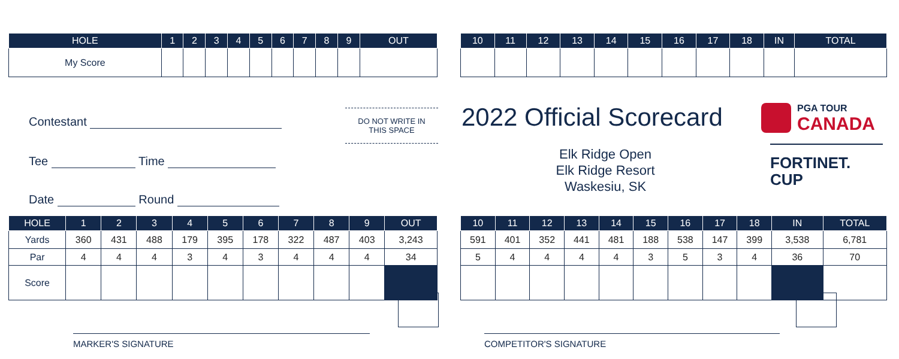| HOLE | 1 | 2 | 3 | 4 | 5 | 6 | 7 | 8 | 9 | OUT |
| --- | --- | --- | --- | --- | --- | --- | --- | --- | --- | --- |
| My Score | | | | | | | | | | |
| 10 | 11 | 12 | 13 | 14 | 15 | 16 | 17 | 18 | IN | TOTAL |
| --- | --- | --- | --- | --- | --- | --- | --- | --- | --- | --- |
Contestant
Tee Time
Date Round
DO NOT WRITE IN
THIS SPACE
2022 Official Scorecard
PGA TOUR
CANADA
FORTINET.
CUP
Elk Ridge Open
Elk Ridge Resort
Waskesiu, SK
| HOLE | 1 | 2 | 3 | 4 | 5 | 6 | 7 | 8 | 9 | OUT |
| --- | --- | --- | --- | --- | --- | --- | --- | --- | --- | --- |
| Yards | 360 | 431 | 488 | 179 | 395 | 178 | 322 | 487 | 403 | 3,243 |
| Par | 4 | 4 | 4 | 3 | 4 | 3 | 4 | 4 | 4 | 34 |
| Score | | | | | | | | | | |
| 10 | 11 | 12 | 13 | 14 | 15 | 16 | 17 | 18 | IN | TOTAL |
| --- | --- | --- | --- | --- | --- | --- | --- | --- | --- | --- |
| 591 | 401 | 352 | 441 | 481 | 188 | 538 | 147 | 399 | 3,538 | 6,781 |
| 5 | 4 | 4 | 4 | 4 | 3 | 5 | 3 | 4 | 36 | 70 |
MARKER'S SIGNATURE COMPETITOR'S SIGNATURE